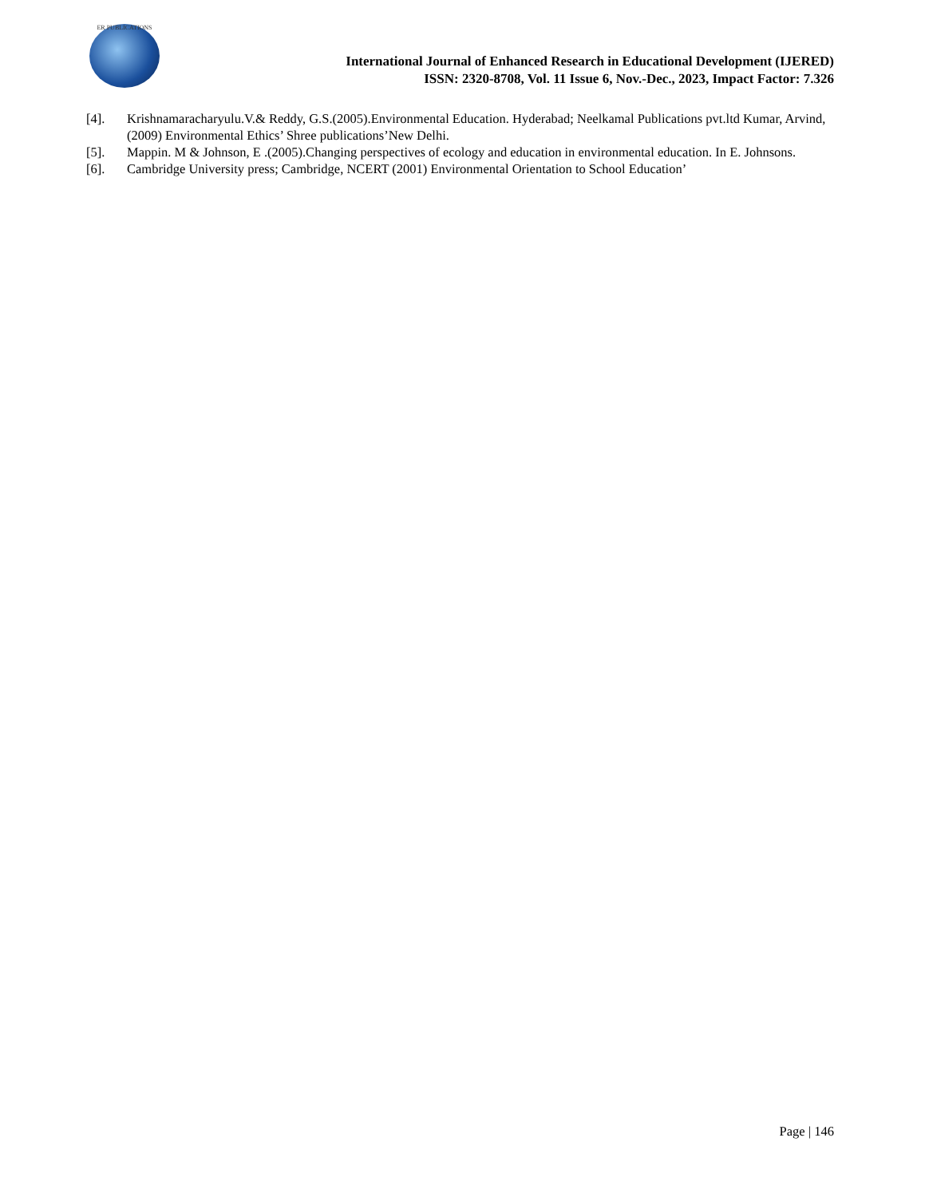ER PUBLICATIONS
International Journal of Enhanced Research in Educational Development (IJERED)
ISSN: 2320-8708, Vol. 11 Issue 6, Nov.-Dec., 2023, Impact Factor: 7.326
[4]. Krishnamaracharyulu.V.& Reddy, G.S.(2005).Environmental Education. Hyderabad; Neelkamal Publications pvt.ltd Kumar, Arvind,(2009) Environmental Ethics’ Shree publications’New Delhi.
[5]. Mappin. M & Johnson, E .(2005).Changing perspectives of ecology and education in environmental education. In E. Johnsons.
[6]. Cambridge University press; Cambridge, NCERT (2001) Environmental Orientation to School Education’
Page | 146